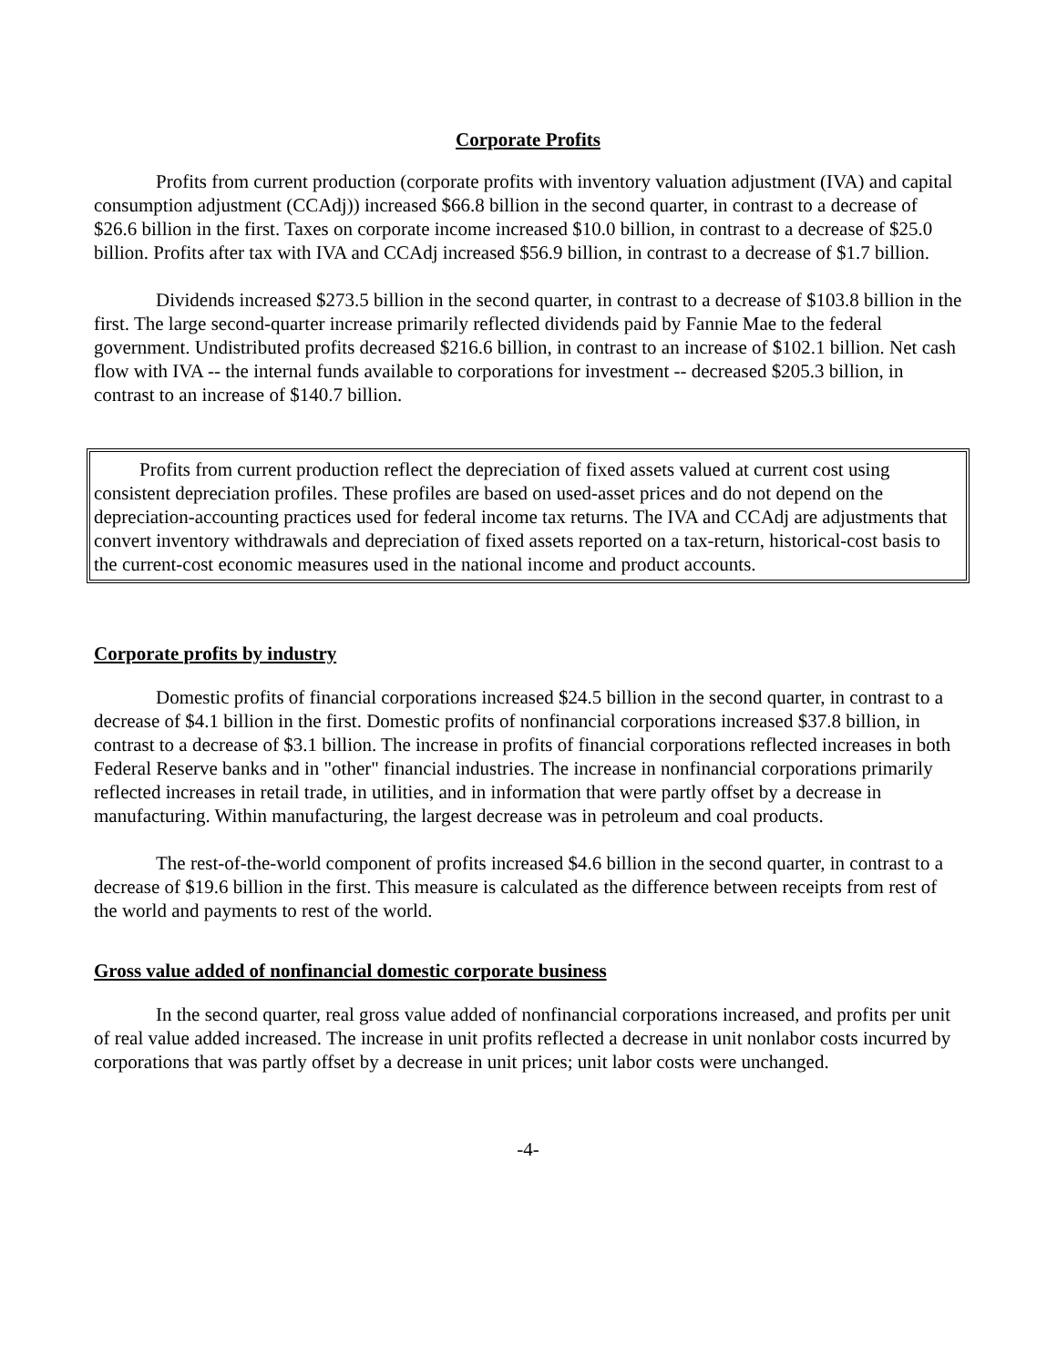Corporate Profits
Profits from current production (corporate profits with inventory valuation adjustment (IVA) and capital consumption adjustment (CCAdj)) increased $66.8 billion in the second quarter, in contrast to a decrease of $26.6 billion in the first. Taxes on corporate income increased $10.0 billion, in contrast to a decrease of $25.0 billion. Profits after tax with IVA and CCAdj increased $56.9 billion, in contrast to a decrease of $1.7 billion.
Dividends increased $273.5 billion in the second quarter, in contrast to a decrease of $103.8 billion in the first. The large second-quarter increase primarily reflected dividends paid by Fannie Mae to the federal government. Undistributed profits decreased $216.6 billion, in contrast to an increase of $102.1 billion. Net cash flow with IVA -- the internal funds available to corporations for investment -- decreased $205.3 billion, in contrast to an increase of $140.7 billion.
Profits from current production reflect the depreciation of fixed assets valued at current cost using consistent depreciation profiles. These profiles are based on used-asset prices and do not depend on the depreciation-accounting practices used for federal income tax returns. The IVA and CCAdj are adjustments that convert inventory withdrawals and depreciation of fixed assets reported on a tax-return, historical-cost basis to the current-cost economic measures used in the national income and product accounts.
Corporate profits by industry
Domestic profits of financial corporations increased $24.5 billion in the second quarter, in contrast to a decrease of $4.1 billion in the first. Domestic profits of nonfinancial corporations increased $37.8 billion, in contrast to a decrease of $3.1 billion. The increase in profits of financial corporations reflected increases in both Federal Reserve banks and in "other" financial industries. The increase in nonfinancial corporations primarily reflected increases in retail trade, in utilities, and in information that were partly offset by a decrease in manufacturing. Within manufacturing, the largest decrease was in petroleum and coal products.
The rest-of-the-world component of profits increased $4.6 billion in the second quarter, in contrast to a decrease of $19.6 billion in the first. This measure is calculated as the difference between receipts from rest of the world and payments to rest of the world.
Gross value added of nonfinancial domestic corporate business
In the second quarter, real gross value added of nonfinancial corporations increased, and profits per unit of real value added increased. The increase in unit profits reflected a decrease in unit nonlabor costs incurred by corporations that was partly offset by a decrease in unit prices; unit labor costs were unchanged.
-4-